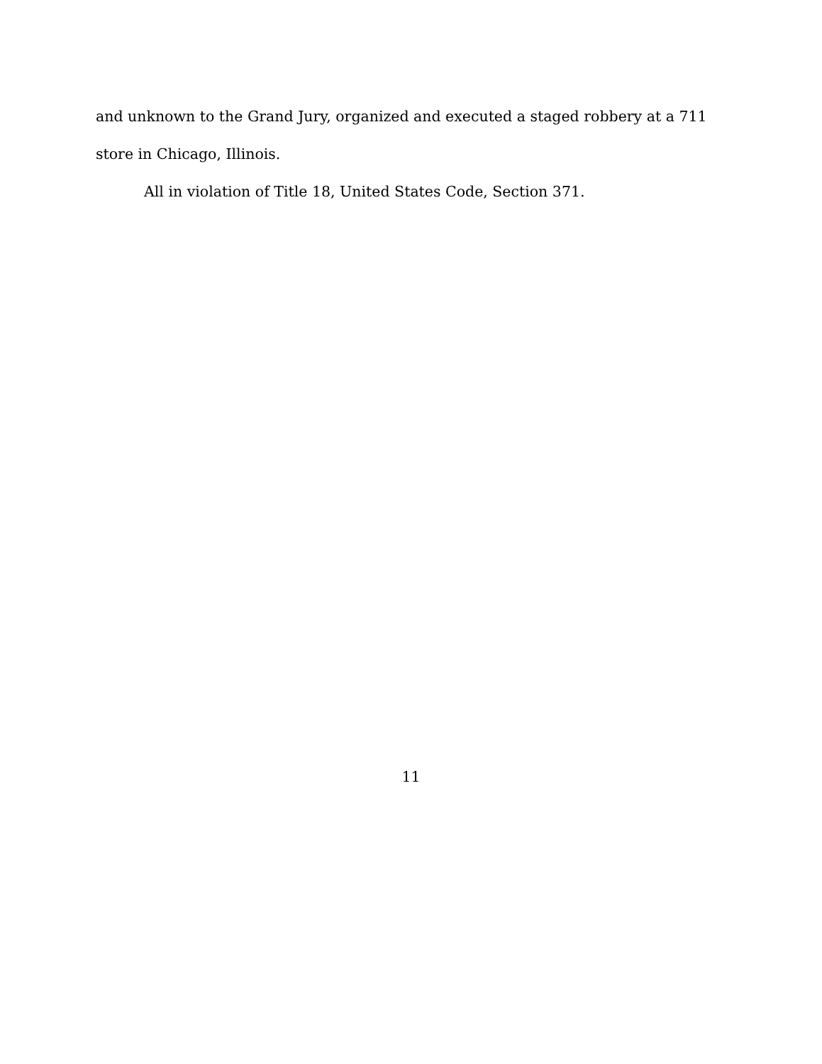and unknown to the Grand Jury, organized and executed a staged robbery at a 711 store in Chicago, Illinois.
All in violation of Title 18, United States Code, Section 371.
11